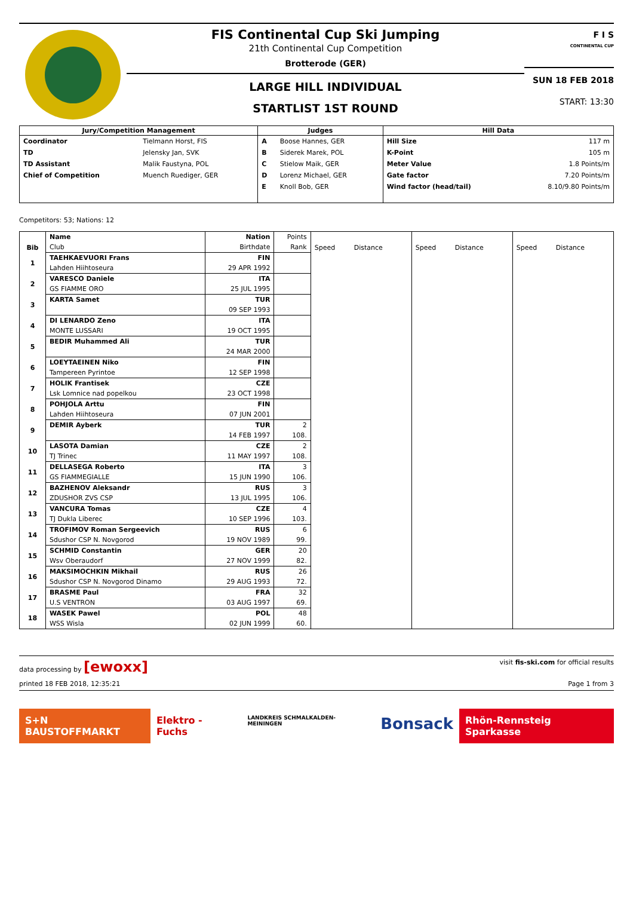FIS Continental Cup Ski Jumping
21th Continental Cup Competition
Brotterode (GER)
LARGE HILL INDIVIDUAL
STARTLIST 1ST ROUND
F I S
CONTINENTAL CUP
SUN 18 FEB 2018
START: 13:30
| Jury/Competition Management | | Judges | | Hill Data | |
| --- | --- | --- | --- | --- | --- |
| Coordinator | Tielmann Horst, FIS | A | Boose Hannes, GER | Hill Size | 117 m |
| TD | Jelensky Jan, SVK | B | Siderek Marek, POL | K-Point | 105 m |
| TD Assistant | Malik Faustyna, POL | C | Stielow Maik, GER | Meter Value | 1.8 Points/m |
| Chief of Competition | Muench Ruediger, GER | D | Lorenz Michael, GER | Gate factor | 7.20 Points/m |
| | | E | Knoll Bob, GER | Wind factor (head/tail) | 8.10/9.80 Points/m |
Competitors: 53; Nations: 12
| Bib | Name | Nation | Points | Speed Distance | Speed Distance | Speed Distance |
| | Club | Birthdate | Rank | | | |
| 1 | TAEHKAEVUORI Frans | FIN | | | | |
| | Lahden Hiihtoseura | 29 APR 1992 | | | | |
| 2 | VARESCO Daniele | ITA | | | | |
| | GS FIAMME ORO | 25 JUL 1995 | | | | |
| 3 | KARTA Samet | TUR | | | | |
| | | 09 SEP 1993 | | | | |
| 4 | DI LENARDO Zeno | ITA | | | | |
| | MONTE LUSSARI | 19 OCT 1995 | | | | |
| 5 | BEDIR Muhammed Ali | TUR | | | | |
| | | 24 MAR 2000 | | | | |
| 6 | LOEYTAEINEN Niko | FIN | | | | |
| | Tampereen Pyrintoe | 12 SEP 1998 | | | | |
| 7 | HOLIK Frantisek | CZE | | | | |
| | Lsk Lomnice nad popelkou | 23 OCT 1998 | | | | |
| 8 | POHJOLA Arttu | FIN | | | | |
| | Lahden Hiihtoseura | 07 JUN 2001 | | | | |
| 9 | DEMIR Ayberk | TUR | 2 | | | |
| | | 14 FEB 1997 | 108. | | | |
| 10 | LASOTA Damian | CZE | 2 | | | |
| | TJ Trinec | 11 MAY 1997 | 108. | | | |
| 11 | DELLASEGA Roberto | ITA | 3 | | | |
| | GS FIAMMEGIALLE | 15 JUN 1990 | 106. | | | |
| 12 | BAZHENOV Aleksandr | RUS | 3 | | | |
| | ZDUSHOR ZVS CSP | 13 JUL 1995 | 106. | | | |
| 13 | VANCURA Tomas | CZE | 4 | | | |
| | TJ Dukla Liberec | 10 SEP 1996 | 103. | | | |
| 14 | TROFIMOV Roman Sergeevich | RUS | 6 | | | |
| | Sdushor CSP N. Novgorod | 19 NOV 1989 | 99. | | | |
| 15 | SCHMID Constantin | GER | 20 | | | |
| | Wsv Oberaudorf | 27 NOV 1999 | 82. | | | |
| 16 | MAKSIMOCHKIN Mikhail | RUS | 26 | | | |
| | Sdushor CSP N. Novgorod Dinamo | 29 AUG 1993 | 72. | | | |
| 17 | BRASME Paul | FRA | 32 | | | |
| | U.S VENTRON | 03 AUG 1997 | 69. | | | |
| 18 | WASEK Pawel | POL | 48 | | | |
| | WSS Wisla | 02 JUN 1999 | 60. | | | |
data processing by [ewoxx] visit fis-ski.com for official results
printed 18 FEB 2018, 12:35:21 Page 1 from 3
S+N BAUSTOFFMARKT Elektro - Fuchs
LANDKREIS SCHMALKALDEN-MEININGEN
Bonsack
Rhön-Rennsteig Sparkasse